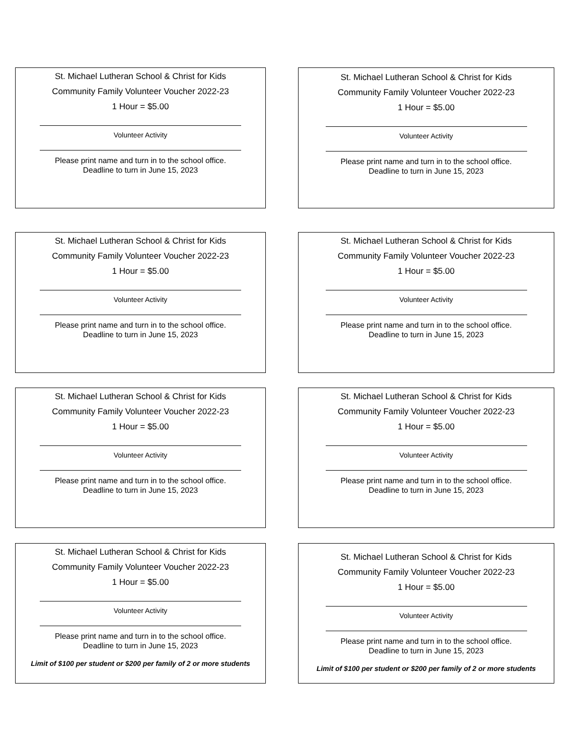St. Michael Lutheran School & Christ for Kids
Community Family Volunteer Voucher 2022-23
1 Hour = $5.00
Volunteer Activity
Please print name and turn in to the school office.
Deadline to turn in June 15, 2023
St. Michael Lutheran School & Christ for Kids
Community Family Volunteer Voucher 2022-23
1 Hour = $5.00
Volunteer Activity
Please print name and turn in to the school office.
Deadline to turn in June 15, 2023
St. Michael Lutheran School & Christ for Kids
Community Family Volunteer Voucher 2022-23
1 Hour = $5.00
Volunteer Activity
Please print name and turn in to the school office.
Deadline to turn in June 15, 2023
St. Michael Lutheran School & Christ for Kids
Community Family Volunteer Voucher 2022-23
1 Hour = $5.00
Volunteer Activity
Please print name and turn in to the school office.
Deadline to turn in June 15, 2023
St. Michael Lutheran School & Christ for Kids
Community Family Volunteer Voucher 2022-23
1 Hour = $5.00
Volunteer Activity
Please print name and turn in to the school office.
Deadline to turn in June 15, 2023
St. Michael Lutheran School & Christ for Kids
Community Family Volunteer Voucher 2022-23
1 Hour = $5.00
Volunteer Activity
Please print name and turn in to the school office.
Deadline to turn in June 15, 2023
St. Michael Lutheran School & Christ for Kids
Community Family Volunteer Voucher 2022-23
1 Hour = $5.00
Volunteer Activity
Please print name and turn in to the school office.
Deadline to turn in June 15, 2023
Limit of $100 per student or $200 per family of 2 or more students
St. Michael Lutheran School & Christ for Kids
Community Family Volunteer Voucher 2022-23
1 Hour = $5.00
Volunteer Activity
Please print name and turn in to the school office.
Deadline to turn in June 15, 2023
Limit of $100 per student or $200 per family of 2 or more students